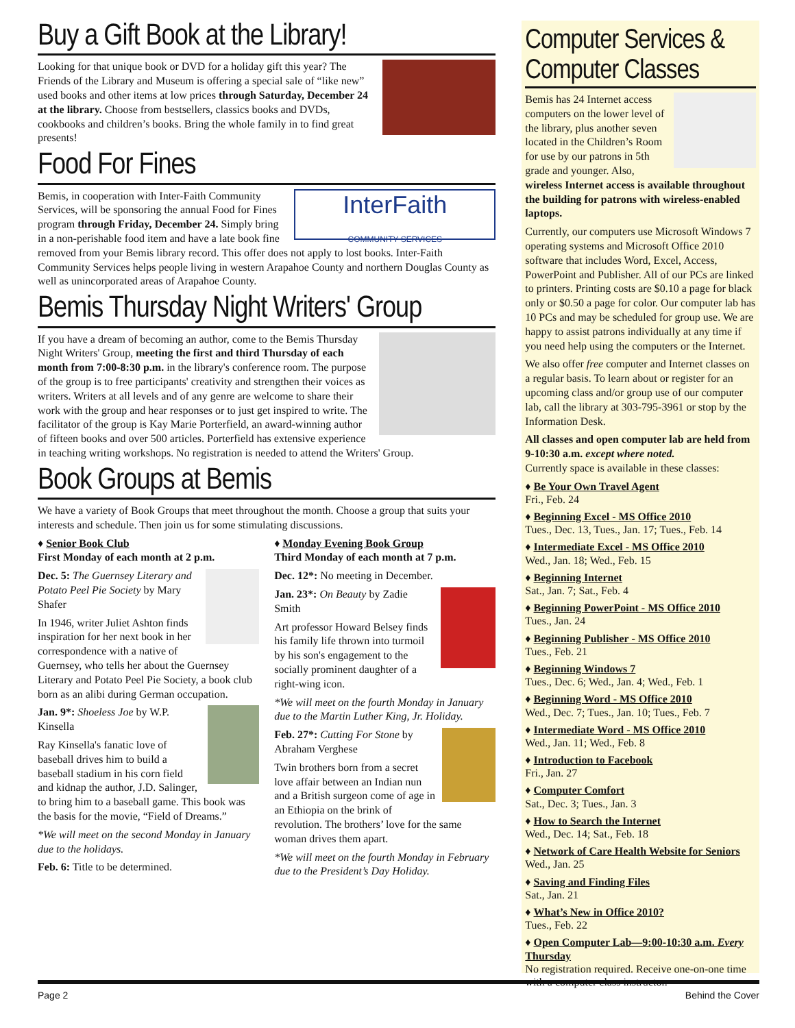Buy a Gift Book at the Library!
Looking for that unique book or DVD for a holiday gift this year? The Friends of the Library and Museum is offering a special sale of “like new” used books and other items at low prices through Saturday, December 24 at the library. Choose from bestsellers, classics books and DVDs, cookbooks and children’s books. Bring the whole family in to find great presents!
Food For Fines
InterFaith
COMMUNITY SERVICES
Bemis, in cooperation with Inter-Faith Community Services, will be sponsoring the annual Food for Fines program through Friday, December 24. Simply bring in a non-perishable food item and have a late book fine removed from your Bemis library record. This offer does not apply to lost books. Inter-Faith Community Services helps people living in western Arapahoe County and northern Douglas County as well as unincorporated areas of Arapahoe County.
Bemis Thursday Night Writers' Group
If you have a dream of becoming an author, come to the Bemis Thursday Night Writers' Group, meeting the first and third Thursday of each month from 7:00-8:30 p.m. in the library's conference room. The purpose of the group is to free participants' creativity and strengthen their voices as writers. Writers at all levels and of any genre are welcome to share their work with the group and hear responses or to just get inspired to write. The facilitator of the group is Kay Marie Porterfield, an award-winning author of fifteen books and over 500 articles. Porterfield has extensive experience in teaching writing workshops. No registration is needed to attend the Writers' Group.
Book Groups at Bemis
We have a variety of Book Groups that meet throughout the month. Choose a group that suits your interests and schedule. Then join us for some stimulating discussions.
♦ Senior Book Club
First Monday of each month at 2 p.m.
Dec. 5: The Guernsey Literary and Potato Peel Pie Society by Mary Shafer
In 1946, writer Juliet Ashton finds inspiration for her next book in her correspondence with a native of Guernsey, who tells her about the Guernsey Literary and Potato Peel Pie Society, a book club born as an alibi during German occupation.
Jan. 9*: Shoeless Joe by W.P. Kinsella
Ray Kinsella's fanatic love of baseball drives him to build a baseball stadium in his corn field and kidnap the author, J.D. Salinger, to bring him to a baseball game. This book was the basis for the movie, “Field of Dreams.”
*We will meet on the second Monday in January due to the holidays.
Feb. 6: Title to be determined.
♦ Monday Evening Book Group
Third Monday of each month at 7 p.m.
Dec. 12*: No meeting in December.
Jan. 23*: On Beauty by Zadie Smith
Art professor Howard Belsey finds his family life thrown into turmoil by his son's engagement to the socially prominent daughter of a right-wing icon.
*We will meet on the fourth Monday in January due to the Martin Luther King, Jr. Holiday.
Feb. 27*: Cutting For Stone by Abraham Verghese
Twin brothers born from a secret love affair between an Indian nun and a British surgeon come of age in an Ethiopia on the brink of revolution. The brothers’ love for the same woman drives them apart.
*We will meet on the fourth Monday in February due to the President’s Day Holiday.
Computer Services & Computer Classes
Bemis has 24 Internet access computers on the lower level of the library, plus another seven located in the Children’s Room for use by our patrons in 5th grade and younger. Also, wireless Internet access is available throughout the building for patrons with wireless-enabled laptops.
Currently, our computers use Microsoft Windows 7 operating systems and Microsoft Office 2010 software that includes Word, Excel, Access, PowerPoint and Publisher. All of our PCs are linked to printers. Printing costs are $0.10 a page for black only or $0.50 a page for color. Our computer lab has 10 PCs and may be scheduled for group use. We are happy to assist patrons individually at any time if you need help using the computers or the Internet.
We also offer free computer and Internet classes on a regular basis. To learn about or register for an upcoming class and/or group use of our computer lab, call the library at 303-795-3961 or stop by the Information Desk.
All classes and open computer lab are held from 9-10:30 a.m. except where noted.
Currently space is available in these classes:
♦ Be Your Own Travel Agent
Fri., Feb. 24
♦ Beginning Excel - MS Office 2010
Tues., Dec. 13, Tues., Jan. 17; Tues., Feb. 14
♦ Intermediate Excel - MS Office 2010
Wed., Jan. 18; Wed., Feb. 15
♦ Beginning Internet
Sat., Jan. 7; Sat., Feb. 4
♦ Beginning PowerPoint - MS Office 2010
Tues., Jan. 24
♦ Beginning Publisher - MS Office 2010
Tues., Feb. 21
♦ Beginning Windows 7
Tues., Dec. 6; Wed., Jan. 4; Wed., Feb. 1
♦ Beginning Word - MS Office 2010
Wed., Dec. 7; Tues., Jan. 10; Tues., Feb. 7
♦ Intermediate Word - MS Office 2010
Wed., Jan. 11; Wed., Feb. 8
♦ Introduction to Facebook
Fri., Jan. 27
♦ Computer Comfort
Sat., Dec. 3; Tues., Jan. 3
♦ How to Search the Internet
Wed., Dec. 14; Sat., Feb. 18
♦ Network of Care Health Website for Seniors
Wed., Jan. 25
♦ Saving and Finding Files
Sat., Jan. 21
♦ What’s New in Office 2010?
Tues., Feb. 22
♦ Open Computer Lab—9:00-10:30 a.m. Every Thursday
No registration required. Receive one-on-one time with a computer class instructor.
Page 2 Behind the Cover